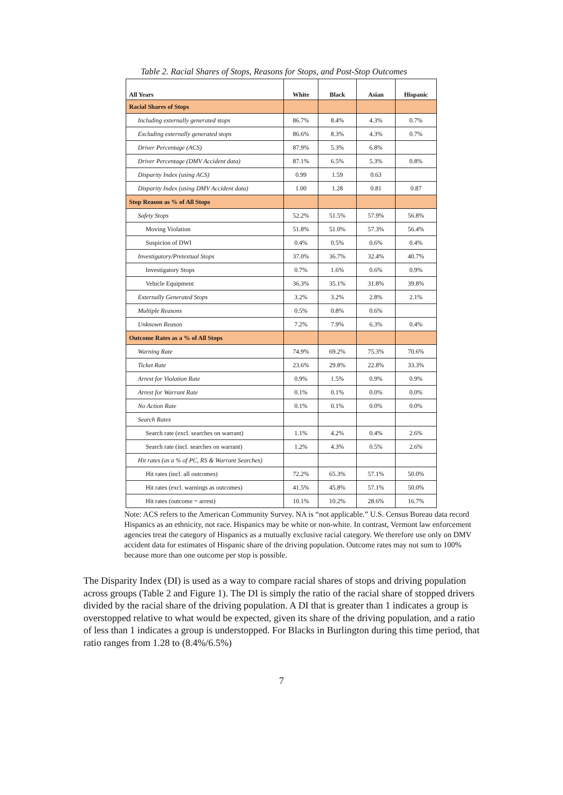Table 2. Racial Shares of Stops, Reasons for Stops, and Post-Stop Outcomes
| All Years | White | Black | Asian | Hispanic |
| --- | --- | --- | --- | --- |
| Racial Shares of Stops | | | | |
| Including externally generated stops | 86.7% | 8.4% | 4.3% | 0.7% |
| Excluding externally generated stops | 86.6% | 8.3% | 4.3% | 0.7% |
| Driver Percentage (ACS) | 87.9% | 5.3% | 6.8% | |
| Driver Percentage (DMV Accident data) | 87.1% | 6.5% | 5.3% | 0.8% |
| Disparity Index (using ACS) | 0.99 | 1.59 | 0.63 | |
| Disparity Index (using DMV Accident data) | 1.00 | 1.28 | 0.81 | 0.87 |
| Stop Reason as % of All Stops | | | | |
| Safety Stops | 52.2% | 51.5% | 57.9% | 56.8% |
| Moving Violation | 51.8% | 51.0% | 57.3% | 56.4% |
| Suspicion of DWI | 0.4% | 0.5% | 0.6% | 0.4% |
| Investigatory/Pretextual Stops | 37.0% | 36.7% | 32.4% | 40.7% |
| Investigatory Stops | 0.7% | 1.6% | 0.6% | 0.9% |
| Vehicle Equipment | 36.3% | 35.1% | 31.8% | 39.8% |
| Externally Generated Stops | 3.2% | 3.2% | 2.8% | 2.1% |
| Multiple Reasons | 0.5% | 0.8% | 0.6% | |
| Unknown Reason | 7.2% | 7.9% | 6.3% | 0.4% |
| Outcome Rates as a % of All Stops | | | | |
| Warning Rate | 74.9% | 69.2% | 75.3% | 70.6% |
| Ticket Rate | 23.6% | 29.8% | 22.8% | 33.3% |
| Arrest for Violation Rate | 0.9% | 1.5% | 0.9% | 0.9% |
| Arrest for Warrant Rate | 0.1% | 0.1% | 0.0% | 0.0% |
| No Action Rate | 0.1% | 0.1% | 0.0% | 0.0% |
| Search Rates | | | | |
| Search rate (excl. searches on warrant) | 1.1% | 4.2% | 0.4% | 2.6% |
| Search rate (incl. searches on warrant) | 1.2% | 4.3% | 0.5% | 2.6% |
| Hit rates (as a % of PC, RS & Warrant Searches) | | | | |
| Hit rates (incl. all outcomes) | 72.2% | 65.3% | 57.1% | 50.0% |
| Hit rates (excl. warnings as outcomes) | 41.5% | 45.8% | 57.1% | 50.0% |
| Hit rates (outcome = arrest) | 10.1% | 10.2% | 28.6% | 16.7% |
Note: ACS refers to the American Community Survey. NA is “not applicable.” U.S. Census Bureau data record Hispanics as an ethnicity, not race. Hispanics may be white or non-white. In contrast, Vermont law enforcement agencies treat the category of Hispanics as a mutually exclusive racial category. We therefore use only on DMV accident data for estimates of Hispanic share of the driving population. Outcome rates may not sum to 100% because more than one outcome per stop is possible.
The Disparity Index (DI) is used as a way to compare racial shares of stops and driving population across groups (Table 2 and Figure 1). The DI is simply the ratio of the racial share of stopped drivers divided by the racial share of the driving population. A DI that is greater than 1 indicates a group is overstopped relative to what would be expected, given its share of the driving population, and a ratio of less than 1 indicates a group is understopped. For Blacks in Burlington during this time period, that ratio ranges from 1.28 to (8.4%/6.5%)
7